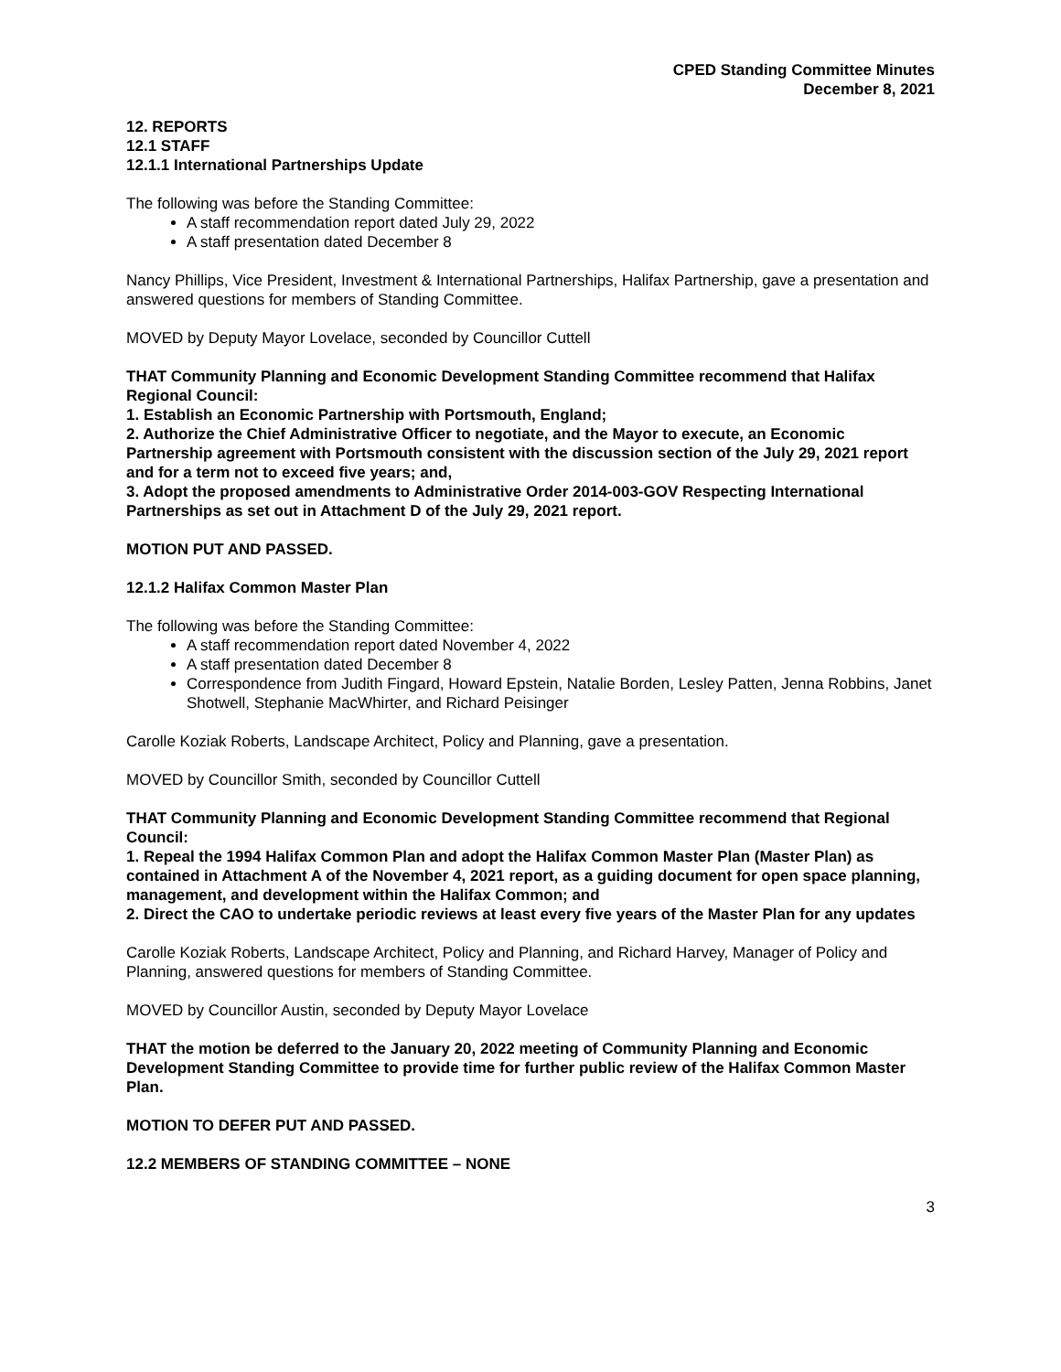CPED Standing Committee Minutes
December 8, 2021
12. REPORTS
12.1 STAFF
12.1.1 International Partnerships Update
The following was before the Standing Committee:
A staff recommendation report dated July 29, 2022
A staff presentation dated December 8
Nancy Phillips, Vice President, Investment & International Partnerships, Halifax Partnership, gave a presentation and answered questions for members of Standing Committee.
MOVED by Deputy Mayor Lovelace, seconded by Councillor Cuttell
THAT Community Planning and Economic Development Standing Committee recommend that Halifax Regional Council:
1. Establish an Economic Partnership with Portsmouth, England;
2. Authorize the Chief Administrative Officer to negotiate, and the Mayor to execute, an Economic Partnership agreement with Portsmouth consistent with the discussion section of the July 29, 2021 report and for a term not to exceed five years; and,
3. Adopt the proposed amendments to Administrative Order 2014-003-GOV Respecting International Partnerships as set out in Attachment D of the July 29, 2021 report.
MOTION PUT AND PASSED.
12.1.2 Halifax Common Master Plan
The following was before the Standing Committee:
A staff recommendation report dated November 4, 2022
A staff presentation dated December 8
Correspondence from Judith Fingard, Howard Epstein, Natalie Borden, Lesley Patten, Jenna Robbins, Janet Shotwell, Stephanie MacWhirter, and Richard Peisinger
Carolle Koziak Roberts, Landscape Architect, Policy and Planning, gave a presentation.
MOVED by Councillor Smith, seconded by Councillor Cuttell
THAT Community Planning and Economic Development Standing Committee recommend that Regional Council:
1. Repeal the 1994 Halifax Common Plan and adopt the Halifax Common Master Plan (Master Plan) as contained in Attachment A of the November 4, 2021 report, as a guiding document for open space planning, management, and development within the Halifax Common; and
2. Direct the CAO to undertake periodic reviews at least every five years of the Master Plan for any updates
Carolle Koziak Roberts, Landscape Architect, Policy and Planning, and Richard Harvey, Manager of Policy and Planning, answered questions for members of Standing Committee.
MOVED by Councillor Austin, seconded by Deputy Mayor Lovelace
THAT the motion be deferred to the January 20, 2022 meeting of Community Planning and Economic Development Standing Committee to provide time for further public review of the Halifax Common Master Plan.
MOTION TO DEFER PUT AND PASSED.
12.2 MEMBERS OF STANDING COMMITTEE – NONE
3